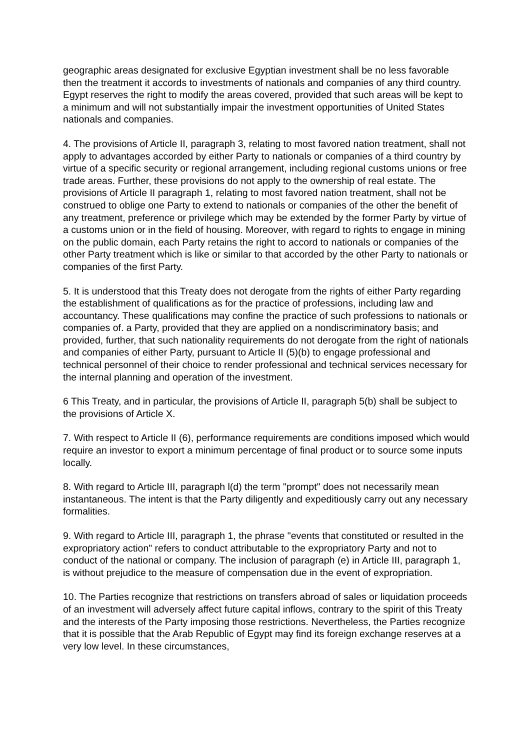geographic areas designated for exclusive Egyptian investment shall be no less favorable then the treatment it accords to investments of nationals and companies of any third country. Egypt reserves the right to modify the areas covered, provided that such areas will be kept to a minimum and will not substantially impair the investment opportunities of United States nationals and companies.
4. The provisions of Article II, paragraph 3, relating to most favored nation treatment, shall not apply to advantages accorded by either Party to nationals or companies of a third country by virtue of a specific security or regional arrangement, including regional customs unions or free trade areas. Further, these provisions do not apply to the ownership of real estate. The provisions of Article II paragraph 1, relating to most favored nation treatment, shall not be construed to oblige one Party to extend to nationals or companies of the other the benefit of any treatment, preference or privilege which may be extended by the former Party by virtue of a customs union or in the field of housing. Moreover, with regard to rights to engage in mining on the public domain, each Party retains the right to accord to nationals or companies of the other Party treatment which is like or similar to that accorded by the other Party to nationals or companies of the first Party.
5. It is understood that this Treaty does not derogate from the rights of either Party regarding the establishment of qualifications as for the practice of professions, including law and accountancy. These qualifications may confine the practice of such professions to nationals or companies of. a Party, provided that they are applied on a nondiscriminatory basis; and provided, further, that such nationality requirements do not derogate from the right of nationals and companies of either Party, pursuant to Article II (5)(b) to engage professional and technical personnel of their choice to render professional and technical services necessary for the internal planning and operation of the investment.
6 This Treaty, and in particular, the provisions of Article II, paragraph 5(b) shall be subject to the provisions of Article X.
7. With respect to Article II (6), performance requirements are conditions imposed which would require an investor to export a minimum percentage of final product or to source some inputs locally.
8. With regard to Article III, paragraph l(d) the term "prompt" does not necessarily mean instantaneous. The intent is that the Party diligently and expeditiously carry out any necessary formalities.
9. With regard to Article III, paragraph 1, the phrase "events that constituted or resulted in the expropriatory action" refers to conduct attributable to the expropriatory Party and not to conduct of the national or company. The inclusion of paragraph (e) in Article III, paragraph 1, is without prejudice to the measure of compensation due in the event of expropriation.
10. The Parties recognize that restrictions on transfers abroad of sales or liquidation proceeds of an investment will adversely affect future capital inflows, contrary to the spirit of this Treaty and the interests of the Party imposing those restrictions. Nevertheless, the Parties recognize that it is possible that the Arab Republic of Egypt may find its foreign exchange reserves at a very low level. In these circumstances,